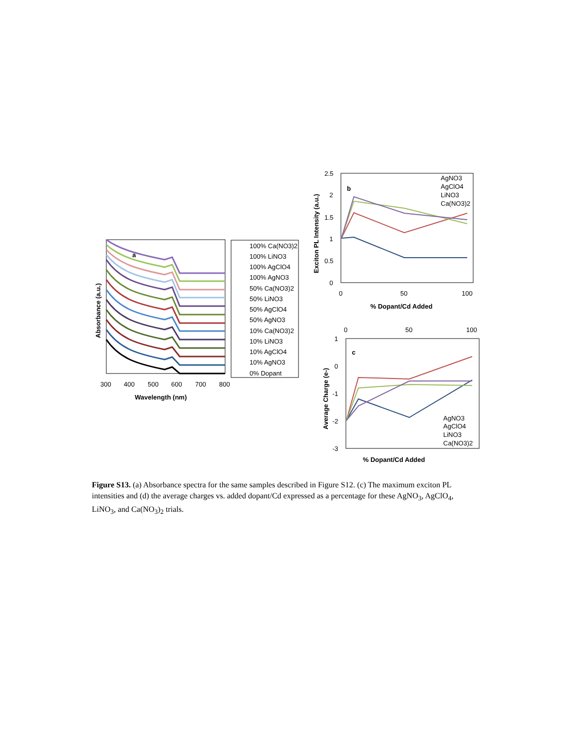a
Absorbance (a.u.)
300
400
500
600
700
800
Wavelength (nm)
100% Ca(NO3)2
100% LiNO3
100% AgClO4
100% AgNO3
50% Ca(NO3)2
50% LiNO3
50% AgClO4
50% AgNO3
10% Ca(NO3)2
10% LiNO3
10% AgClO4
10% AgNO3
0% Dopant
b
2.5
2
1.5
1
0.5
0
0
50
100
% Dopant/Cd Added
Exciton PL Intensity (a.u.)
AgNO3
AgClO4
LiNO3
Ca(NO3)2
c
0
50
100
1
0
-1
-2
-3
Average Charge (e-)
% Dopant/Cd Added
AgNO3
AgClO4
LiNO3
Ca(NO3)2
Figure S13. (a) Absorbance spectra for the same samples described in Figure S12. (c) The maximum exciton PL intensities and (d) the average charges vs. added dopant/Cd expressed as a percentage for these AgNO<sub>3</sub>, AgClO<sub>4</sub>, LiNO<sub>3</sub>, and Ca(NO<sub>3</sub>)<sub>2</sub> trials.